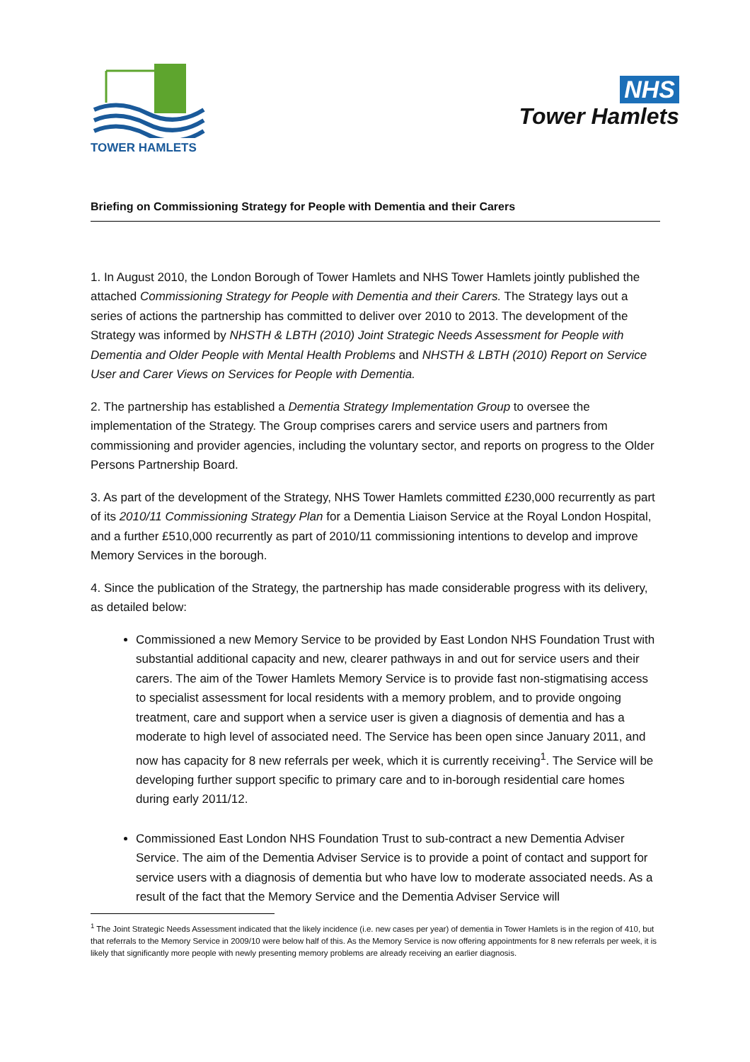TOWER HAMLETS
NHS
Tower Hamlets
Briefing on Commissioning Strategy for People with Dementia and their Carers
1. In August 2010, the London Borough of Tower Hamlets and NHS Tower Hamlets jointly published the attached Commissioning Strategy for People with Dementia and their Carers. The Strategy lays out a series of actions the partnership has committed to deliver over 2010 to 2013. The development of the Strategy was informed by NHSTH & LBTH (2010) Joint Strategic Needs Assessment for People with Dementia and Older People with Mental Health Problems and NHSTH & LBTH (2010) Report on Service User and Carer Views on Services for People with Dementia.
2. The partnership has established a Dementia Strategy Implementation Group to oversee the implementation of the Strategy. The Group comprises carers and service users and partners from commissioning and provider agencies, including the voluntary sector, and reports on progress to the Older Persons Partnership Board.
3. As part of the development of the Strategy, NHS Tower Hamlets committed £230,000 recurrently as part of its 2010/11 Commissioning Strategy Plan for a Dementia Liaison Service at the Royal London Hospital, and a further £510,000 recurrently as part of 2010/11 commissioning intentions to develop and improve Memory Services in the borough.
4. Since the publication of the Strategy, the partnership has made considerable progress with its delivery, as detailed below:
Commissioned a new Memory Service to be provided by East London NHS Foundation Trust with substantial additional capacity and new, clearer pathways in and out for service users and their carers. The aim of the Tower Hamlets Memory Service is to provide fast non-stigmatising access to specialist assessment for local residents with a memory problem, and to provide ongoing treatment, care and support when a service user is given a diagnosis of dementia and has a moderate to high level of associated need. The Service has been open since January 2011, and now has capacity for 8 new referrals per week, which it is currently receiving<sup>1</sup>. The Service will be developing further support specific to primary care and to in-borough residential care homes during early 2011/12.
Commissioned East London NHS Foundation Trust to sub-contract a new Dementia Adviser Service. The aim of the Dementia Adviser Service is to provide a point of contact and support for service users with a diagnosis of dementia but who have low to moderate associated needs. As a result of the fact that the Memory Service and the Dementia Adviser Service will
<sup>1</sup> The Joint Strategic Needs Assessment indicated that the likely incidence (i.e. new cases per year) of dementia in Tower Hamlets is in the region of 410, but that referrals to the Memory Service in 2009/10 were below half of this. As the Memory Service is now offering appointments for 8 new referrals per week, it is likely that significantly more people with newly presenting memory problems are already receiving an earlier diagnosis.